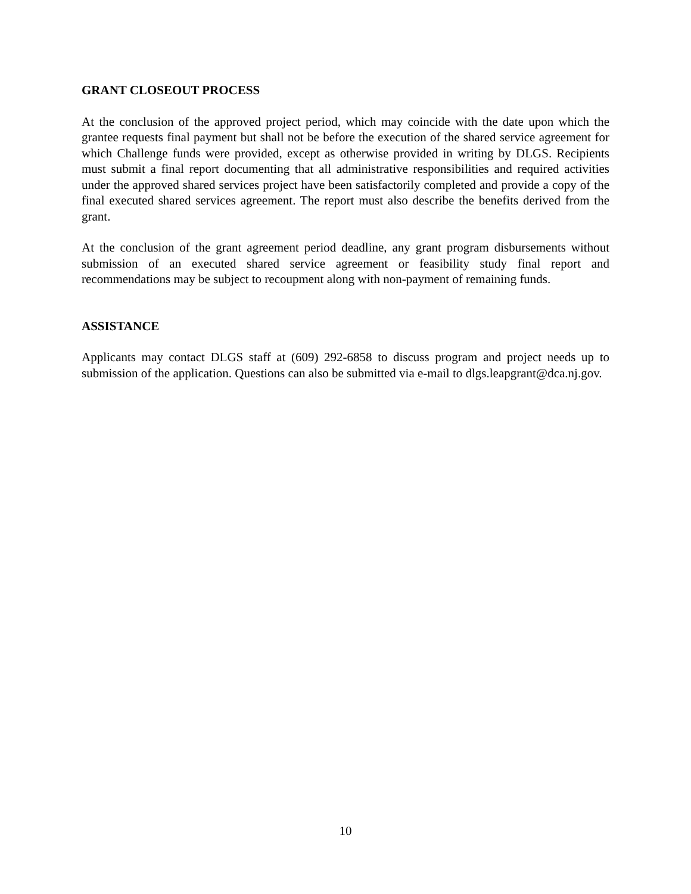GRANT CLOSEOUT PROCESS
At the conclusion of the approved project period, which may coincide with the date upon which the grantee requests final payment but shall not be before the execution of the shared service agreement for which Challenge funds were provided, except as otherwise provided in writing by DLGS. Recipients must submit a final report documenting that all administrative responsibilities and required activities under the approved shared services project have been satisfactorily completed and provide a copy of the final executed shared services agreement. The report must also describe the benefits derived from the grant.
At the conclusion of the grant agreement period deadline, any grant program disbursements without submission of an executed shared service agreement or feasibility study final report and recommendations may be subject to recoupment along with non-payment of remaining funds.
ASSISTANCE
Applicants may contact DLGS staff at (609) 292-6858 to discuss program and project needs up to submission of the application. Questions can also be submitted via e-mail to dlgs.leapgrant@dca.nj.gov.
10